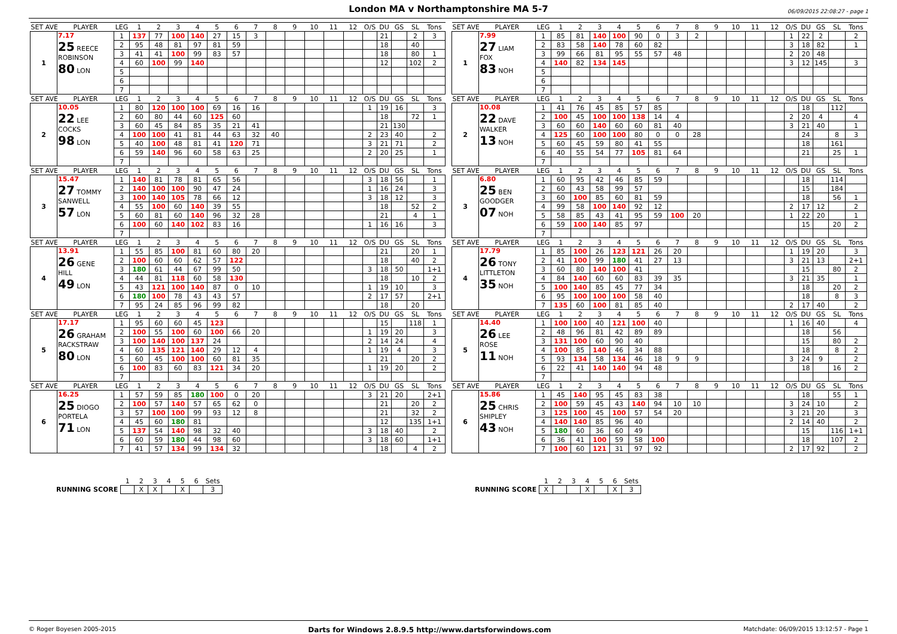London MA v Northamptonshire MA 5-7
06/09/2015 22:08:27 - page 1
| SET AVE | PLAYER | LEG | 1 | 2 | 3 | 4 | 5 | 6 | 7 | 8 | 9 | 10 | 11 | 12 | O/S | DU | GS | SL | Tons |
| --- | --- | --- | --- | --- | --- | --- | --- | --- | --- | --- | --- | --- | --- | --- | --- | --- | --- | --- | --- |
| 1 | 7.17 25 REECE ROBINSON 80 LON | 1 | 137 | 77 | 100 | 140 | 27 | 15 | 3 | | | | | | | 21 | | 2 | 3 |
| | | 2 | 95 | 48 | 81 | 97 | 81 | 59 | | | | | | | | 18 | | 40 | |
| | | 3 | 41 | 41 | 100 | 99 | 83 | 57 | | | | | | | | 18 | | 80 | 1 |
| | | 4 | 60 | 100 | 99 | 140 | | | | | | | | | | 12 | | 102 | 2 |
| | | 5 | | | | | | | | | | | | | | | | | |
| | | 6 | | | | | | | | | | | | | | | | | |
| | | 7 | | | | | | | | | | | | | | | | | |
| SET AVE | PLAYER | LEG | 1 | 2 | 3 | 4 | 5 | 6 | 7 | 8 | 9 | 10 | 11 | 12 | O/S | DU | GS | SL | Tons |
| 2 | 10.05 22 LEE COCKS 98 LON | 1 | 80 | 120 | 100 | 100 | 69 | 16 | 16 | | | | | | 1 | 19 | 16 | | 3 |
| | | 2 | 60 | 80 | 44 | 60 | 125 | 60 | | | | | | | | 18 | | 72 | 1 |
| | | 3 | 60 | 45 | 84 | 85 | 35 | 21 | 41 | | | | | | | 21 | 130 | | |
| | | 4 | 100 | 100 | 41 | 81 | 44 | 63 | 32 | 40 | | | | | 2 | 23 | 40 | | 2 |
| | | 5 | 40 | 100 | 48 | 81 | 41 | 120 | 71 | | | | | | 3 | 21 | 71 | | 2 |
| | | 6 | 59 | 140 | 96 | 60 | 58 | 63 | 25 | | | | | | 2 | 20 | 25 | | 1 |
| | | 7 | | | | | | | | | | | | | | | | | |
| SET AVE | PLAYER | LEG | 1 | 2 | 3 | 4 | 5 | 6 | 7 | 8 | 9 | 10 | 11 | 12 | O/S | DU | GS | SL | Tons |
| 3 | 15.47 27 TOMMY SANWELL 57 LON | 1 | 140 | 81 | 78 | 81 | 65 | 56 | | | | | | | 3 | 18 | 56 | | 1 |
| | | 2 | 140 | 100 | 100 | 90 | 47 | 24 | | | | | | | 1 | 16 | 24 | | 3 |
| | | 3 | 100 | 140 | 105 | 78 | 66 | 12 | | | | | | | 3 | 18 | 12 | | 3 |
| | | 4 | 55 | 100 | 60 | 140 | 39 | 55 | | | | | | | | 18 | | 52 | 2 |
| | | 5 | 60 | 81 | 60 | 140 | 96 | 32 | 28 | | | | | | | 21 | | 4 | 1 |
| | | 6 | 100 | 60 | 140 | 102 | 83 | 16 | | | | | | | 1 | 16 | 16 | | 3 |
| | | 7 | | | | | | | | | | | | | | | | | |
| SET AVE | PLAYER | LEG | 1 | 2 | 3 | 4 | 5 | 6 | 7 | 8 | 9 | 10 | 11 | 12 | O/S | DU | GS | SL | Tons |
| 4 | 13.91 26 GENE HILL 49 LON | 1 | 55 | 85 | 100 | 81 | 60 | 80 | 20 | | | | | | | 21 | | 20 | 1 |
| | | 2 | 100 | 60 | 60 | 62 | 57 | 122 | | | | | | | | 18 | | 40 | 2 |
| | | 3 | 180 | 61 | 44 | 67 | 99 | 50 | | | | | | | 3 | 18 | 50 | | 1+1 |
| | | 4 | 44 | 81 | 118 | 60 | 58 | 130 | | | | | | | | 18 | | 10 | 2 |
| | | 5 | 43 | 121 | 100 | 140 | 87 | 0 | 10 | | | | | | 1 | 19 | 10 | | 3 |
| | | 6 | 180 | 100 | 78 | 43 | 43 | 57 | | | | | | | 2 | 17 | 57 | | 2+1 |
| | | 7 | 95 | 24 | 85 | 96 | 99 | 82 | | | | | | | | 18 | | 20 | |
| SET AVE | PLAYER | LEG | 1 | 2 | 3 | 4 | 5 | 6 | 7 | 8 | 9 | 10 | 11 | 12 | O/S | DU | GS | SL | Tons |
| 5 | 17.17 26 GRAHAM RACKSTRAW 80 LON | 1 | 95 | 60 | 60 | 45 | 123 | | | | | | | | | 15 | | 118 | 1 |
| | | 2 | 100 | 55 | 100 | 60 | 100 | 66 | 20 | | | | | | 1 | 19 | 20 | | 3 |
| | | 3 | 100 | 140 | 100 | 137 | 24 | | | | | | | | 2 | 14 | 24 | | 4 |
| | | 4 | 60 | 135 | 121 | 140 | 29 | 12 | 4 | | | | | | 1 | 19 | 4 | | 3 |
| | | 5 | 60 | 45 | 100 | 100 | 60 | 81 | 35 | | | | | | | 21 | | 20 | 2 |
| | | 6 | 100 | 83 | 60 | 83 | 121 | 34 | 20 | | | | | | 1 | 19 | 20 | | 2 |
| | | 7 | | | | | | | | | | | | | | | | | |
| SET AVE | PLAYER | LEG | 1 | 2 | 3 | 4 | 5 | 6 | 7 | 8 | 9 | 10 | 11 | 12 | O/S | DU | GS | SL | Tons |
| 6 | 16.25 25 DIOGO PORTELA 71 LON | 1 | 57 | 59 | 85 | 180 | 100 | 0 | 20 | | | | | | 3 | 21 | 20 | | 2+1 |
| | | 2 | 100 | 57 | 140 | 57 | 65 | 62 | 0 | | | | | | | 21 | | 20 | 2 |
| | | 3 | 57 | 100 | 100 | 99 | 93 | 12 | 8 | | | | | | | 21 | | 32 | 2 |
| | | 4 | 45 | 60 | 180 | 81 | | | | | | | | | | 12 | | 135 | 1+1 |
| | | 5 | 137 | 54 | 140 | 98 | 32 | 40 | | | | | | | 3 | 18 | 40 | | 2 |
| | | 6 | 60 | 59 | 180 | 44 | 98 | 60 | | | | | | | 3 | 18 | 60 | | 1+1 |
| | | 7 | 41 | 57 | 134 | 99 | 134 | 32 | | | | | | | | 18 | | 4 | 2 |
| SET AVE | PLAYER | LEG | 1 | 2 | 3 | 4 | 5 | 6 | 7 | 8 | 9 | 10 | 11 | 12 | O/S | DU | GS | SL | Tons |
| --- | --- | --- | --- | --- | --- | --- | --- | --- | --- | --- | --- | --- | --- | --- | --- | --- | --- | --- | --- |
| 1 | 7.99 27 LIAM FOX 83 NOH | 1 | 85 | 81 | 140 | 100 | 90 | 0 | 3 | 2 | | | | | 1 | 22 | 2 | | 2 |
| | | 2 | 83 | 58 | 140 | 78 | 60 | 82 | | | | | | | 3 | 18 | 82 | | 1 |
| | | 3 | 99 | 66 | 81 | 95 | 55 | 57 | 48 | | | | | | 2 | 20 | 48 | | |
| | | 4 | 140 | 82 | 134 | 145 | | | | | | | | | 3 | 12 | 145 | | 3 |
| | | 5 | | | | | | | | | | | | | | | | | |
| | | 6 | | | | | | | | | | | | | | | | | |
| | | 7 | | | | | | | | | | | | | | | | | |
| SET AVE | PLAYER | LEG | 1 | 2 | 3 | 4 | 5 | 6 | 7 | 8 | 9 | 10 | 11 | 12 | O/S | DU | GS | SL | Tons |
| 2 | 10.08 22 DAVE WALKER 13 NOH | 1 | 41 | 76 | 45 | 85 | 57 | 85 | | | | | | | | 18 | | 112 | |
| | | 2 | 100 | 45 | 100 | 100 | 138 | 14 | 4 | | | | | | 2 | 20 | 4 | | 4 |
| | | 3 | 60 | 60 | 140 | 60 | 60 | 81 | 40 | | | | | | 3 | 21 | 40 | | 1 |
| | | 4 | 125 | 60 | 100 | 100 | 80 | 0 | 0 | 28 | | | | | | 24 | | 8 | 3 |
| | | 5 | 60 | 45 | 59 | 80 | 41 | 55 | | | | | | | | 18 | | 161 | |
| | | 6 | 40 | 55 | 54 | 77 | 105 | 81 | 64 | | | | | | | 21 | | 25 | 1 |
| | | 7 | | | | | | | | | | | | | | | | | |
| SET AVE | PLAYER | LEG | 1 | 2 | 3 | 4 | 5 | 6 | 7 | 8 | 9 | 10 | 11 | 12 | O/S | DU | GS | SL | Tons |
| 3 | 6.80 25 BEN GOODGER 07 NOH | 1 | 60 | 95 | 42 | 46 | 85 | 59 | | | | | | | | 18 | | 114 | |
| | | 2 | 60 | 43 | 58 | 99 | 57 | | | | | | | | | 15 | | 184 | |
| | | 3 | 60 | 100 | 85 | 60 | 81 | 59 | | | | | | | | 18 | | 56 | 1 |
| | | 4 | 99 | 58 | 100 | 140 | 92 | 12 | | | | | | | 2 | 17 | 12 | | 2 |
| | | 5 | 58 | 85 | 43 | 41 | 95 | 59 | 100 | 20 | | | | | 1 | 22 | 20 | | 1 |
| | | 6 | 59 | 100 | 140 | 85 | 97 | | | | | | | | | 15 | | 20 | 2 |
| | | 7 | | | | | | | | | | | | | | | | | |
| SET AVE | PLAYER | LEG | 1 | 2 | 3 | 4 | 5 | 6 | 7 | 8 | 9 | 10 | 11 | 12 | O/S | DU | GS | SL | Tons |
| 4 | 17.79 26 TONY LITTLETON 35 NOH | 1 | 85 | 100 | 26 | 123 | 121 | 26 | 20 | | | | | | 1 | 19 | 20 | | 3 |
| | | 2 | 41 | 100 | 99 | 180 | 41 | 27 | 13 | | | | | | 3 | 21 | 13 | | 2+1 |
| | | 3 | 60 | 80 | 140 | 100 | 41 | | | | | | | | | 15 | | 80 | 2 |
| | | 4 | 84 | 140 | 60 | 60 | 83 | 39 | 35 | | | | | | 3 | 21 | 35 | | 1 |
| | | 5 | 100 | 140 | 85 | 45 | 77 | 34 | | | | | | | | 18 | | 20 | 2 |
| | | 6 | 95 | 100 | 100 | 100 | 58 | 40 | | | | | | | | 18 | | 8 | 3 |
| | | 7 | 135 | 60 | 100 | 81 | 85 | 40 | | | | | | | 2 | 17 | 40 | | 2 |
| SET AVE | PLAYER | LEG | 1 | 2 | 3 | 4 | 5 | 6 | 7 | 8 | 9 | 10 | 11 | 12 | O/S | DU | GS | SL | Tons |
| 5 | 14.40 26 LEE ROSE 11 NOH | 1 | 100 | 100 | 40 | 121 | 100 | 40 | | | | | | | 1 | 16 | 40 | | 4 |
| | | 2 | 48 | 96 | 81 | 42 | 89 | 89 | | | | | | | | 18 | | 56 | |
| | | 3 | 131 | 100 | 60 | 90 | 40 | | | | | | | | | 15 | | 80 | 2 |
| | | 4 | 100 | 85 | 140 | 46 | 34 | 88 | | | | | | | | 18 | | 8 | 2 |
| | | 5 | 93 | 134 | 58 | 134 | 46 | 18 | 9 | 9 | | | | | 3 | 24 | 9 | | 2 |
| | | 6 | 22 | 41 | 140 | 140 | 94 | 48 | | | | | | | | 18 | | 16 | 2 |
| | | 7 | | | | | | | | | | | | | | | | | |
| SET AVE | PLAYER | LEG | 1 | 2 | 3 | 4 | 5 | 6 | 7 | 8 | 9 | 10 | 11 | 12 | O/S | DU | GS | SL | Tons |
| 6 | 15.86 25 CHRIS SHIPLEY 43 NOH | 1 | 45 | 140 | 95 | 45 | 83 | 38 | | | | | | | | 18 | | 55 | 1 |
| | | 2 | 100 | 59 | 45 | 43 | 140 | 94 | 10 | 10 | | | | | 3 | 24 | 10 | | 2 |
| | | 3 | 125 | 100 | 45 | 100 | 57 | 54 | 20 | | | | | | 3 | 21 | 20 | | 3 |
| | | 4 | 140 | 140 | 85 | 96 | 40 | | | | | | | | 2 | 14 | 40 | | 2 |
| | | 5 | 180 | 60 | 36 | 60 | 49 | | | | | | | | | 15 | | 116 | 1+1 |
| | | 6 | 36 | 41 | 100 | 59 | 58 | 100 | | | | | | | | 18 | | 107 | 2 |
| | | 7 | 100 | 60 | 121 | 31 | 97 | 92 | | | | | | | 2 | 17 | 92 | | 2 |
| | 1 | 2 | 3 | 4 | 5 | 6 | Sets |
| RUNNING SCORE | | X | X | | X | | 3 |
| | 1 | 2 | 3 | 4 | 5 | 6 | Sets |
| RUNNING SCORE | X | | | X | | X | 3 |
© Roger Boyesen 2005-2015 Darts for Windows 2.8.9.5 http://www.dartsforwindows.com Matchdate: 06/09/2015 13:12:57 - Page 1